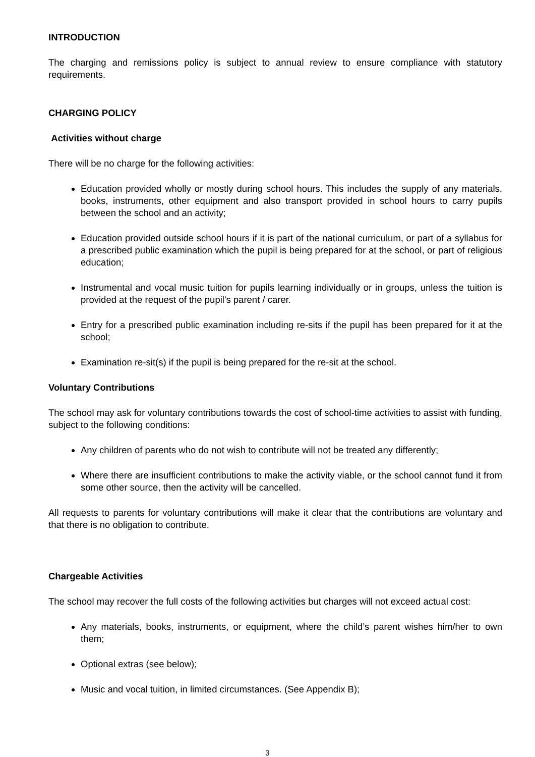INTRODUCTION
The charging and remissions policy is subject to annual review to ensure compliance with statutory requirements.
CHARGING POLICY
Activities without charge
There will be no charge for the following activities:
Education provided wholly or mostly during school hours. This includes the supply of any materials, books, instruments, other equipment and also transport provided in school hours to carry pupils between the school and an activity;
Education provided outside school hours if it is part of the national curriculum, or part of a syllabus for a prescribed public examination which the pupil is being prepared for at the school, or part of religious education;
Instrumental and vocal music tuition for pupils learning individually or in groups, unless the tuition is provided at the request of the pupil's parent / carer.
Entry for a prescribed public examination including re-sits if the pupil has been prepared for it at the school;
Examination re-sit(s) if the pupil is being prepared for the re-sit at the school.
Voluntary Contributions
The school may ask for voluntary contributions towards the cost of school-time activities to assist with funding, subject to the following conditions:
Any children of parents who do not wish to contribute will not be treated any differently;
Where there are insufficient contributions to make the activity viable, or the school cannot fund it from some other source, then the activity will be cancelled.
All requests to parents for voluntary contributions will make it clear that the contributions are voluntary and that there is no obligation to contribute.
Chargeable Activities
The school may recover the full costs of the following activities but charges will not exceed actual cost:
Any materials, books, instruments, or equipment, where the child’s parent wishes him/her to own them;
Optional extras (see below);
Music and vocal tuition, in limited circumstances. (See Appendix B);
3